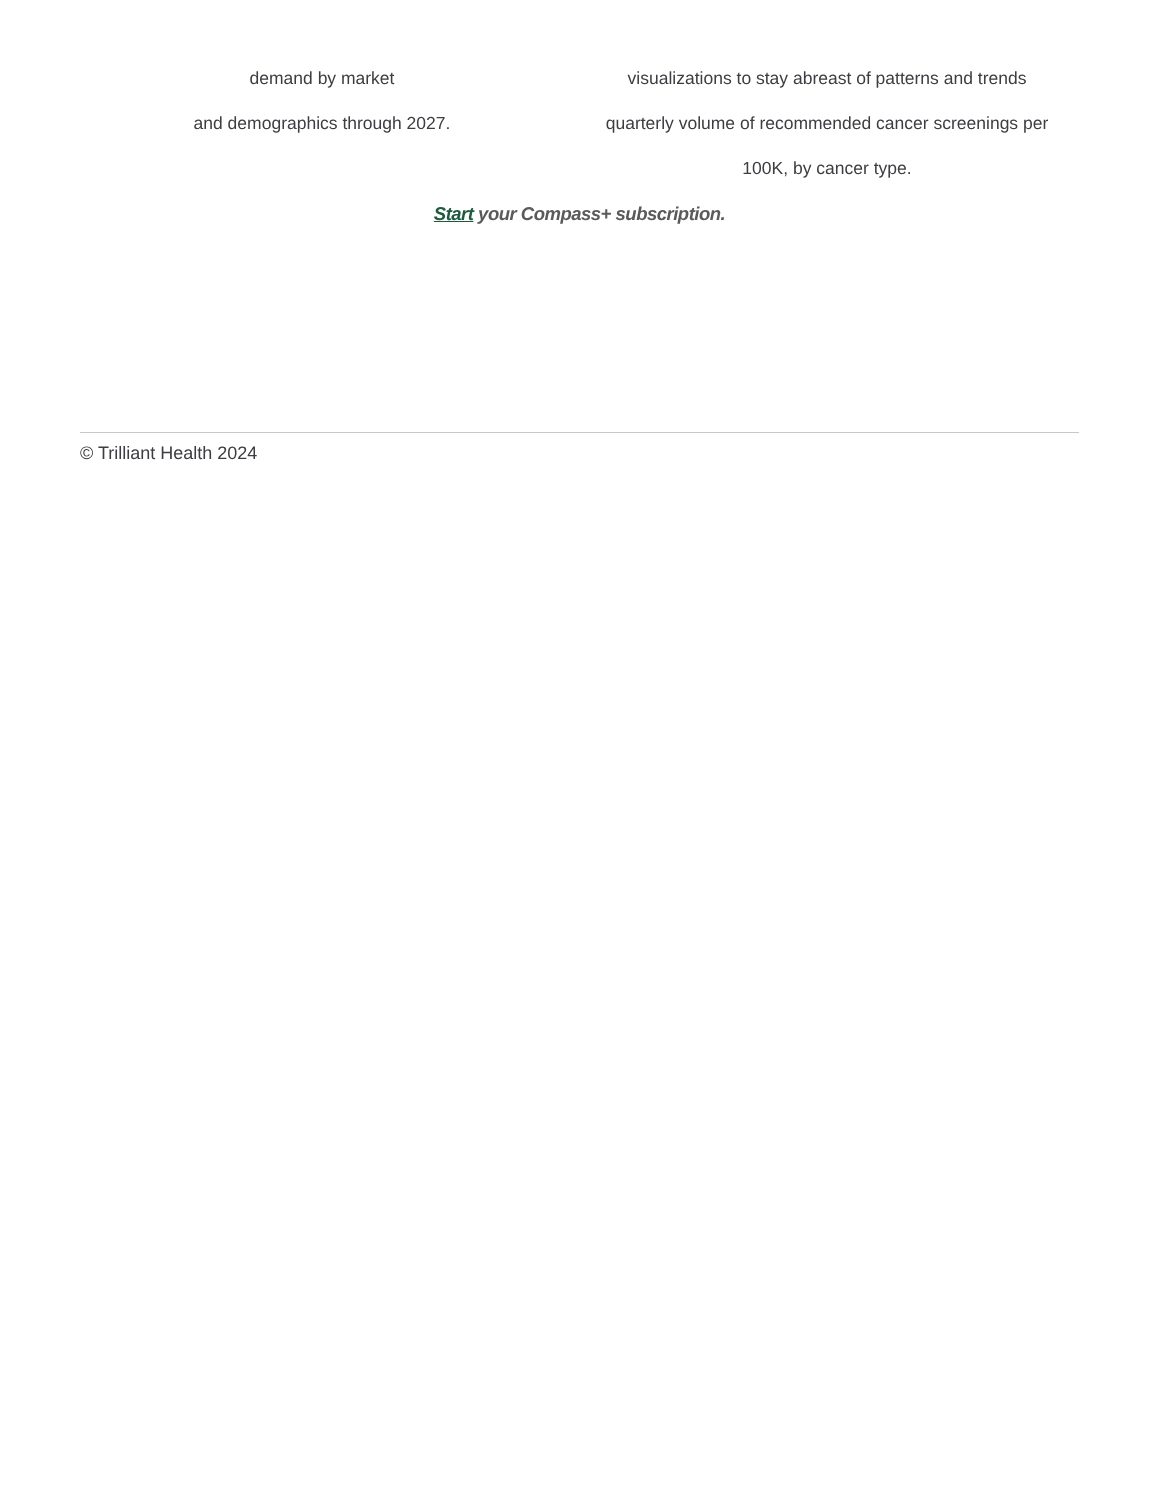demand by market
and demographics through 2027.
visualizations to stay abreast of patterns and trends quarterly volume of recommended cancer screenings per 100K, by cancer type.
Start your Compass+ subscription.
© Trilliant Health 2024